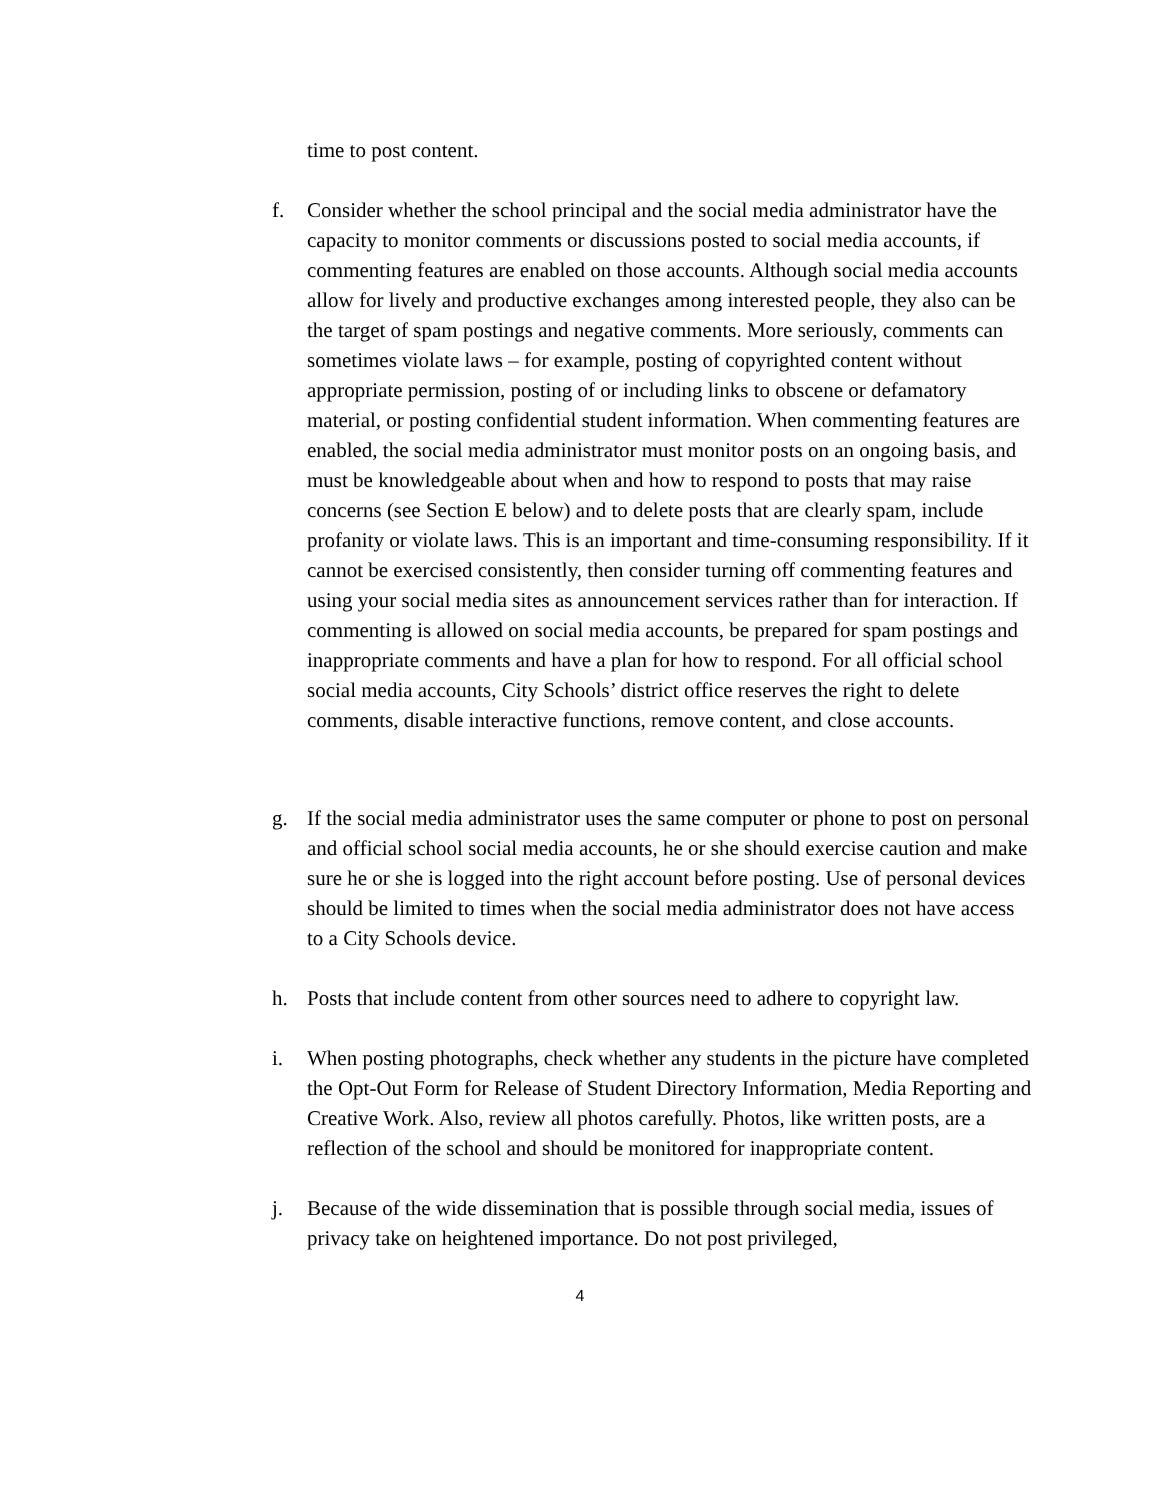time to post content.
f. Consider whether the school principal and the social media administrator have the capacity to monitor comments or discussions posted to social media accounts, if commenting features are enabled on those accounts. Although social media accounts allow for lively and productive exchanges among interested people, they also can be the target of spam postings and negative comments. More seriously, comments can sometimes violate laws – for example, posting of copyrighted content without appropriate permission, posting of or including links to obscene or defamatory material, or posting confidential student information. When commenting features are enabled, the social media administrator must monitor posts on an ongoing basis, and must be knowledgeable about when and how to respond to posts that may raise concerns (see Section E below) and to delete posts that are clearly spam, include profanity or violate laws. This is an important and time-consuming responsibility. If it cannot be exercised consistently, then consider turning off commenting features and using your social media sites as announcement services rather than for interaction. If commenting is allowed on social media accounts, be prepared for spam postings and inappropriate comments and have a plan for how to respond. For all official school social media accounts, City Schools’ district office reserves the right to delete comments, disable interactive functions, remove content, and close accounts.
g. If the social media administrator uses the same computer or phone to post on personal and official school social media accounts, he or she should exercise caution and make sure he or she is logged into the right account before posting. Use of personal devices should be limited to times when the social media administrator does not have access to a City Schools device.
h. Posts that include content from other sources need to adhere to copyright law.
i. When posting photographs, check whether any students in the picture have completed the Opt-Out Form for Release of Student Directory Information, Media Reporting and Creative Work. Also, review all photos carefully. Photos, like written posts, are a reflection of the school and should be monitored for inappropriate content.
j. Because of the wide dissemination that is possible through social media, issues of privacy take on heightened importance. Do not post privileged,
4